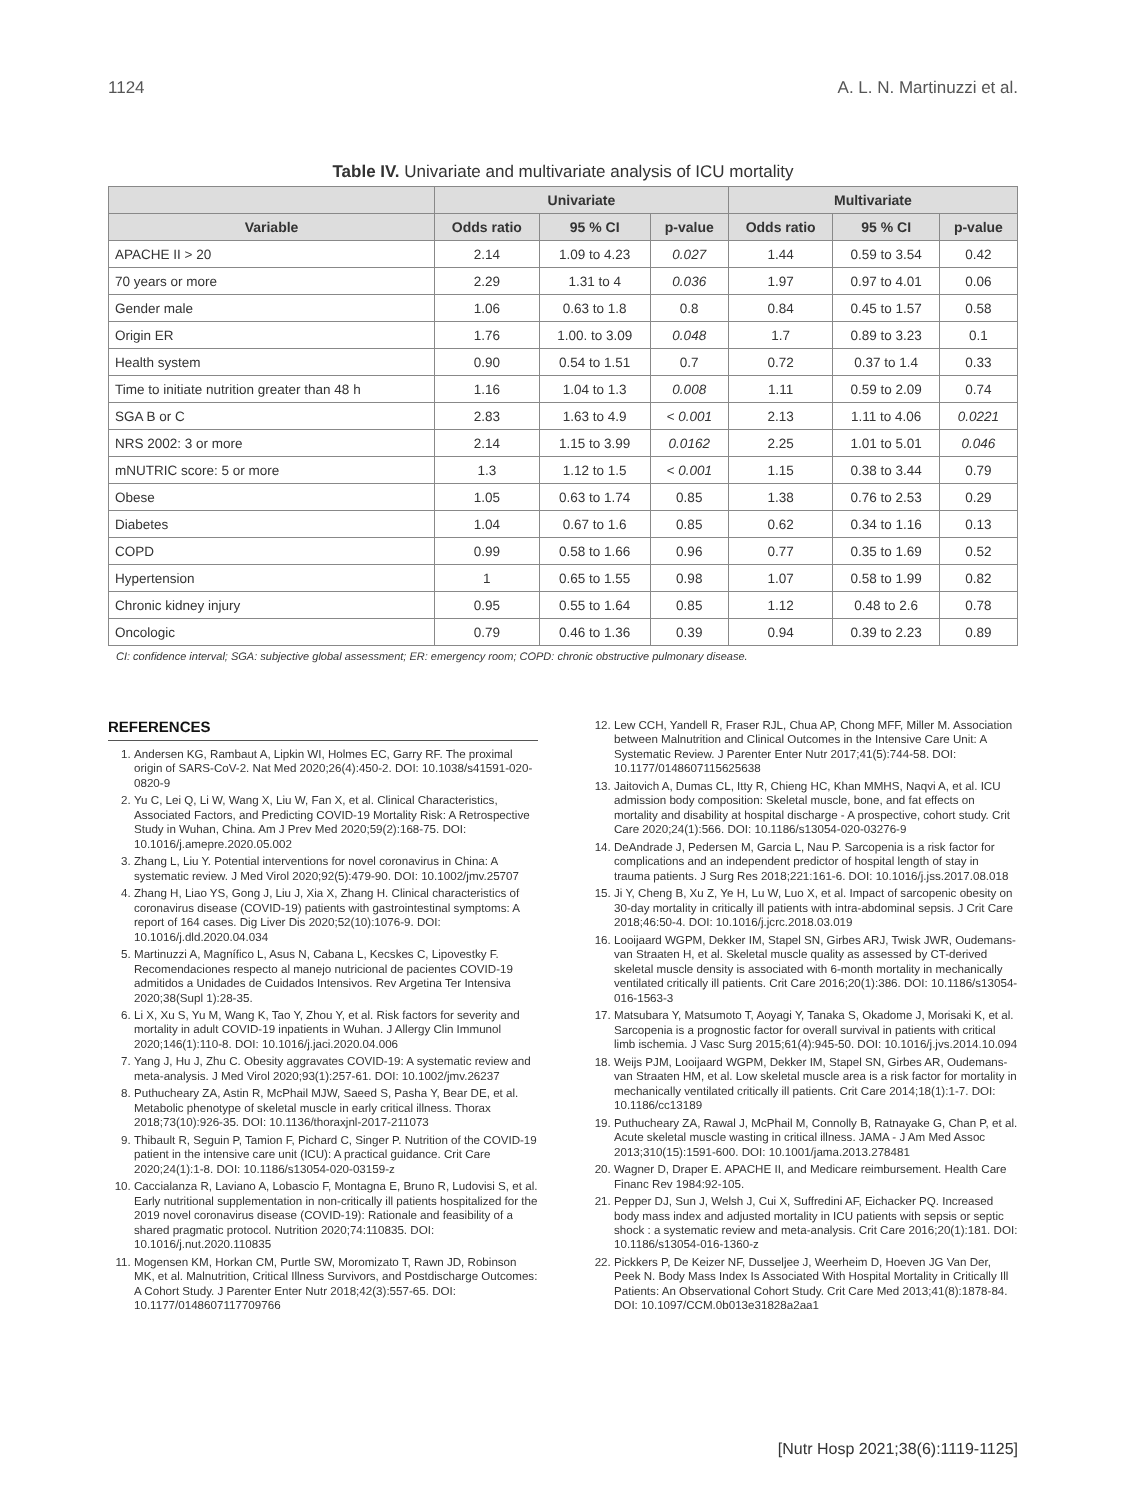1124 A. L. N. Martinuzzi et al.
Table IV. Univariate and multivariate analysis of ICU mortality
| | Univariate | | | Multivariate | | |
| --- | --- | --- | --- | --- | --- | --- |
| Variable | Odds ratio | 95 % CI | p-value | Odds ratio | 95 % CI | p-value |
| APACHE II > 20 | 2.14 | 1.09 to 4.23 | 0.027 | 1.44 | 0.59 to 3.54 | 0.42 |
| 70 years or more | 2.29 | 1.31 to 4 | 0.036 | 1.97 | 0.97 to 4.01 | 0.06 |
| Gender male | 1.06 | 0.63 to 1.8 | 0.8 | 0.84 | 0.45 to 1.57 | 0.58 |
| Origin ER | 1.76 | 1.00. to 3.09 | 0.048 | 1.7 | 0.89 to 3.23 | 0.1 |
| Health system | 0.90 | 0.54 to 1.51 | 0.7 | 0.72 | 0.37 to 1.4 | 0.33 |
| Time to initiate nutrition greater than 48 h | 1.16 | 1.04 to 1.3 | 0.008 | 1.11 | 0.59 to 2.09 | 0.74 |
| SGA B or C | 2.83 | 1.63 to 4.9 | < 0.001 | 2.13 | 1.11 to 4.06 | 0.0221 |
| NRS 2002: 3 or more | 2.14 | 1.15 to 3.99 | 0.0162 | 2.25 | 1.01 to 5.01 | 0.046 |
| mNUTRIC score: 5 or more | 1.3 | 1.12 to 1.5 | < 0.001 | 1.15 | 0.38 to 3.44 | 0.79 |
| Obese | 1.05 | 0.63 to 1.74 | 0.85 | 1.38 | 0.76 to 2.53 | 0.29 |
| Diabetes | 1.04 | 0.67 to 1.6 | 0.85 | 0.62 | 0.34 to 1.16 | 0.13 |
| COPD | 0.99 | 0.58 to 1.66 | 0.96 | 0.77 | 0.35 to 1.69 | 0.52 |
| Hypertension | 1 | 0.65 to 1.55 | 0.98 | 1.07 | 0.58 to 1.99 | 0.82 |
| Chronic kidney injury | 0.95 | 0.55 to 1.64 | 0.85 | 1.12 | 0.48 to 2.6 | 0.78 |
| Oncologic | 0.79 | 0.46 to 1.36 | 0.39 | 0.94 | 0.39 to 2.23 | 0.89 |
CI: confidence interval; SGA: subjective global assessment; ER: emergency room; COPD: chronic obstructive pulmonary disease.
REFERENCES
1. Andersen KG, Rambaut A, Lipkin WI, Holmes EC, Garry RF. The proximal origin of SARS-CoV-2. Nat Med 2020;26(4):450-2. DOI: 10.1038/s41591-020-0820-9
2. Yu C, Lei Q, Li W, Wang X, Liu W, Fan X, et al. Clinical Characteristics, Associated Factors, and Predicting COVID-19 Mortality Risk: A Retrospective Study in Wuhan, China. Am J Prev Med 2020;59(2):168-75. DOI: 10.1016/j.amepre.2020.05.002
3. Zhang L, Liu Y. Potential interventions for novel coronavirus in China: A systematic review. J Med Virol 2020;92(5):479-90. DOI: 10.1002/jmv.25707
4. Zhang H, Liao YS, Gong J, Liu J, Xia X, Zhang H. Clinical characteristics of coronavirus disease (COVID-19) patients with gastrointestinal symptoms: A report of 164 cases. Dig Liver Dis 2020;52(10):1076-9. DOI: 10.1016/j.dld.2020.04.034
5. Martinuzzi A, Magnífico L, Asus N, Cabana L, Kecskes C, Lipovestky F. Recomendaciones respecto al manejo nutricional de pacientes COVID-19 admitidos a Unidades de Cuidados Intensivos. Rev Argetina Ter Intensiva 2020;38(Supl 1):28-35.
6. Li X, Xu S, Yu M, Wang K, Tao Y, Zhou Y, et al. Risk factors for severity and mortality in adult COVID-19 inpatients in Wuhan. J Allergy Clin Immunol 2020;146(1):110-8. DOI: 10.1016/j.jaci.2020.04.006
7. Yang J, Hu J, Zhu C. Obesity aggravates COVID-19: A systematic review and meta-analysis. J Med Virol 2020;93(1):257-61. DOI: 10.1002/jmv.26237
8. Puthucheary ZA, Astin R, McPhail MJW, Saeed S, Pasha Y, Bear DE, et al. Metabolic phenotype of skeletal muscle in early critical illness. Thorax 2018;73(10):926-35. DOI: 10.1136/thoraxjnl-2017-211073
9. Thibault R, Seguin P, Tamion F, Pichard C, Singer P. Nutrition of the COVID-19 patient in the intensive care unit (ICU): A practical guidance. Crit Care 2020;24(1):1-8. DOI: 10.1186/s13054-020-03159-z
10. Caccialanza R, Laviano A, Lobascio F, Montagna E, Bruno R, Ludovisi S, et al. Early nutritional supplementation in non-critically ill patients hospitalized for the 2019 novel coronavirus disease (COVID-19): Rationale and feasibility of a shared pragmatic protocol. Nutrition 2020;74:110835. DOI: 10.1016/j.nut.2020.110835
11. Mogensen KM, Horkan CM, Purtle SW, Moromizato T, Rawn JD, Robinson MK, et al. Malnutrition, Critical Illness Survivors, and Postdischarge Outcomes: A Cohort Study. J Parenter Enter Nutr 2018;42(3):557-65. DOI: 10.1177/0148607117709766
12. Lew CCH, Yandell R, Fraser RJL, Chua AP, Chong MFF, Miller M. Association between Malnutrition and Clinical Outcomes in the Intensive Care Unit: A Systematic Review. J Parenter Enter Nutr 2017;41(5):744-58. DOI: 10.1177/0148607115625638
13. Jaitovich A, Dumas CL, Itty R, Chieng HC, Khan MMHS, Naqvi A, et al. ICU admission body composition: Skeletal muscle, bone, and fat effects on mortality and disability at hospital discharge - A prospective, cohort study. Crit Care 2020;24(1):566. DOI: 10.1186/s13054-020-03276-9
14. DeAndrade J, Pedersen M, Garcia L, Nau P. Sarcopenia is a risk factor for complications and an independent predictor of hospital length of stay in trauma patients. J Surg Res 2018;221:161-6. DOI: 10.1016/j.jss.2017.08.018
15. Ji Y, Cheng B, Xu Z, Ye H, Lu W, Luo X, et al. Impact of sarcopenic obesity on 30-day mortality in critically ill patients with intra-abdominal sepsis. J Crit Care 2018;46:50-4. DOI: 10.1016/j.jcrc.2018.03.019
16. Looijaard WGPM, Dekker IM, Stapel SN, Girbes ARJ, Twisk JWR, Oudemans-van Straaten H, et al. Skeletal muscle quality as assessed by CT-derived skeletal muscle density is associated with 6-month mortality in mechanically ventilated critically ill patients. Crit Care 2016;20(1):386. DOI: 10.1186/s13054-016-1563-3
17. Matsubara Y, Matsumoto T, Aoyagi Y, Tanaka S, Okadome J, Morisaki K, et al. Sarcopenia is a prognostic factor for overall survival in patients with critical limb ischemia. J Vasc Surg 2015;61(4):945-50. DOI: 10.1016/j.jvs.2014.10.094
18. Weijs PJM, Looijaard WGPM, Dekker IM, Stapel SN, Girbes AR, Oudemans-van Straaten HM, et al. Low skeletal muscle area is a risk factor for mortality in mechanically ventilated critically ill patients. Crit Care 2014;18(1):1-7. DOI: 10.1186/cc13189
19. Puthucheary ZA, Rawal J, McPhail M, Connolly B, Ratnayake G, Chan P, et al. Acute skeletal muscle wasting in critical illness. JAMA - J Am Med Assoc 2013;310(15):1591-600. DOI: 10.1001/jama.2013.278481
20. Wagner D, Draper E. APACHE II, and Medicare reimbursement. Health Care Financ Rev 1984:92-105.
21. Pepper DJ, Sun J, Welsh J, Cui X, Suffredini AF, Eichacker PQ. Increased body mass index and adjusted mortality in ICU patients with sepsis or septic shock : a systematic review and meta-analysis. Crit Care 2016;20(1):181. DOI: 10.1186/s13054-016-1360-z
22. Pickkers P, De Keizer NF, Dusseljee J, Weerheim D, Hoeven JG Van Der, Peek N. Body Mass Index Is Associated With Hospital Mortality in Critically Ill Patients: An Observational Cohort Study. Crit Care Med 2013;41(8):1878-84. DOI: 10.1097/CCM.0b013e31828a2aa1
[Nutr Hosp 2021;38(6):1119-1125]